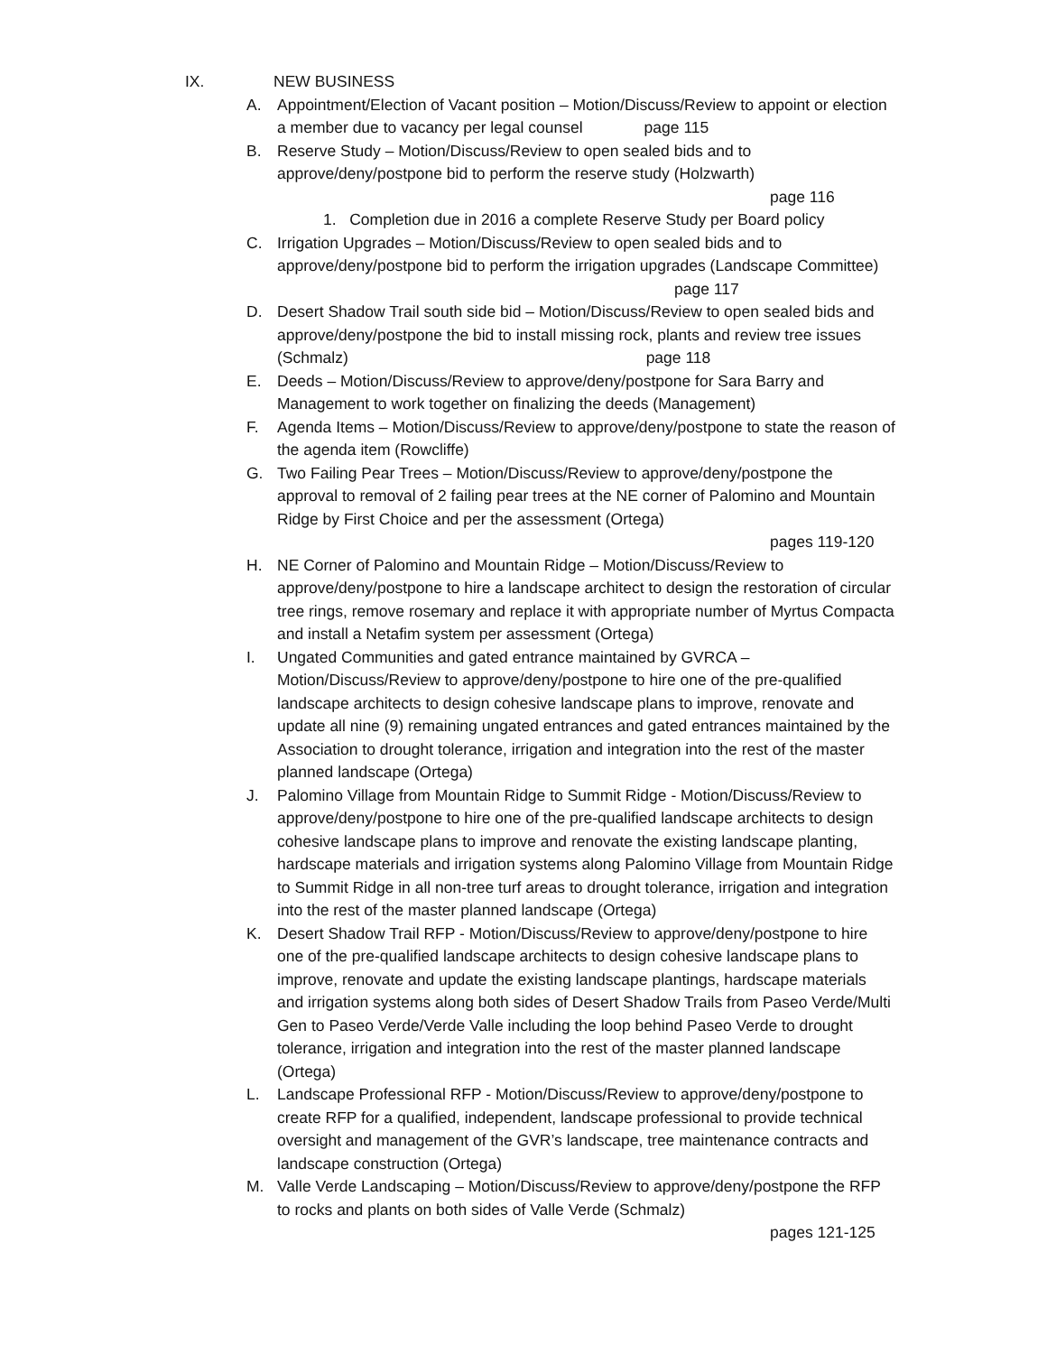IX. NEW BUSINESS
A. Appointment/Election of Vacant position – Motion/Discuss/Review to appoint or election a member due to vacancy per legal counsel page 115
B. Reserve Study – Motion/Discuss/Review to open sealed bids and to approve/deny/postpone bid to perform the reserve study (Holzwarth)
page 116
1. Completion due in 2016 a complete Reserve Study per Board policy
C. Irrigation Upgrades – Motion/Discuss/Review to open sealed bids and to approve/deny/postpone bid to perform the irrigation upgrades (Landscape Committee) page 117
D. Desert Shadow Trail south side bid – Motion/Discuss/Review to open sealed bids and approve/deny/postpone the bid to install missing rock, plants and review tree issues (Schmalz) page 118
E. Deeds – Motion/Discuss/Review to approve/deny/postpone for Sara Barry and Management to work together on finalizing the deeds (Management)
F. Agenda Items – Motion/Discuss/Review to approve/deny/postpone to state the reason of the agenda item (Rowcliffe)
G. Two Failing Pear Trees – Motion/Discuss/Review to approve/deny/postpone the approval to removal of 2 failing pear trees at the NE corner of Palomino and Mountain Ridge by First Choice and per the assessment (Ortega)
pages 119-120
H. NE Corner of Palomino and Mountain Ridge – Motion/Discuss/Review to approve/deny/postpone to hire a landscape architect to design the restoration of circular tree rings, remove rosemary and replace it with appropriate number of Myrtus Compacta and install a Netafim system per assessment (Ortega)
I. Ungated Communities and gated entrance maintained by GVRCA – Motion/Discuss/Review to approve/deny/postpone to hire one of the pre-qualified landscape architects to design cohesive landscape plans to improve, renovate and update all nine (9) remaining ungated entrances and gated entrances maintained by the Association to drought tolerance, irrigation and integration into the rest of the master planned landscape (Ortega)
J. Palomino Village from Mountain Ridge to Summit Ridge - Motion/Discuss/Review to approve/deny/postpone to hire one of the pre-qualified landscape architects to design cohesive landscape plans to improve and renovate the existing landscape planting, hardscape materials and irrigation systems along Palomino Village from Mountain Ridge to Summit Ridge in all non-tree turf areas to drought tolerance, irrigation and integration into the rest of the master planned landscape (Ortega)
K. Desert Shadow Trail RFP - Motion/Discuss/Review to approve/deny/postpone to hire one of the pre-qualified landscape architects to design cohesive landscape plans to improve, renovate and update the existing landscape plantings, hardscape materials and irrigation systems along both sides of Desert Shadow Trails from Paseo Verde/Multi Gen to Paseo Verde/Verde Valle including the loop behind Paseo Verde to drought tolerance, irrigation and integration into the rest of the master planned landscape (Ortega)
L. Landscape Professional RFP - Motion/Discuss/Review to approve/deny/postpone to create RFP for a qualified, independent, landscape professional to provide technical oversight and management of the GVR’s landscape, tree maintenance contracts and landscape construction (Ortega)
M. Valle Verde Landscaping – Motion/Discuss/Review to approve/deny/postpone the RFP to rocks and plants on both sides of Valle Verde (Schmalz)
pages 121-125